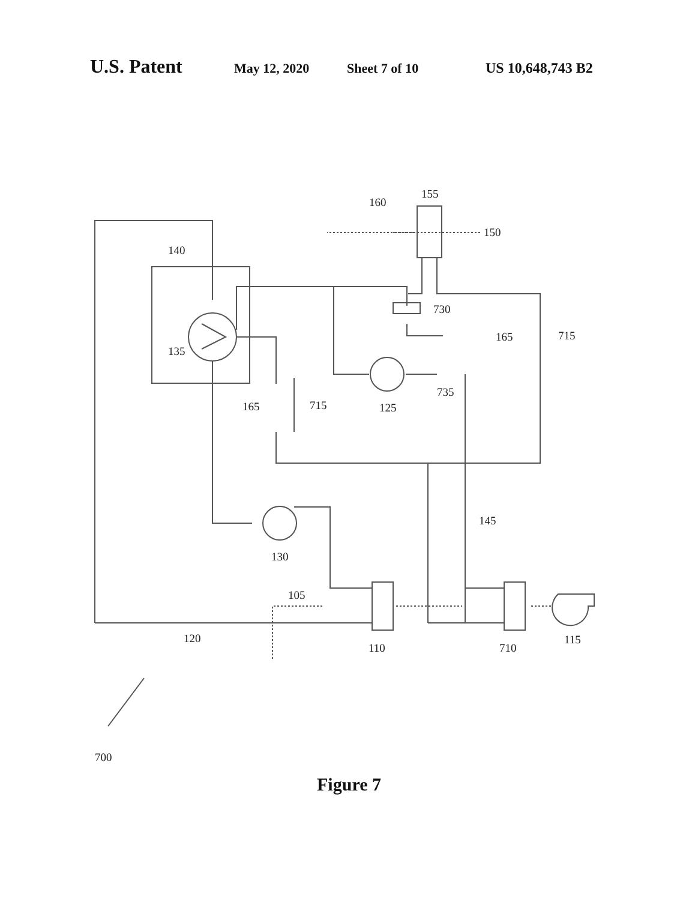U.S. Patent May 12, 2020 Sheet 7 of 10 US 10,648,743 B2
140
155
160
150
730
135
165
715
165
715
125
735
145
130
105
120
110
710
115
700
Figure 7